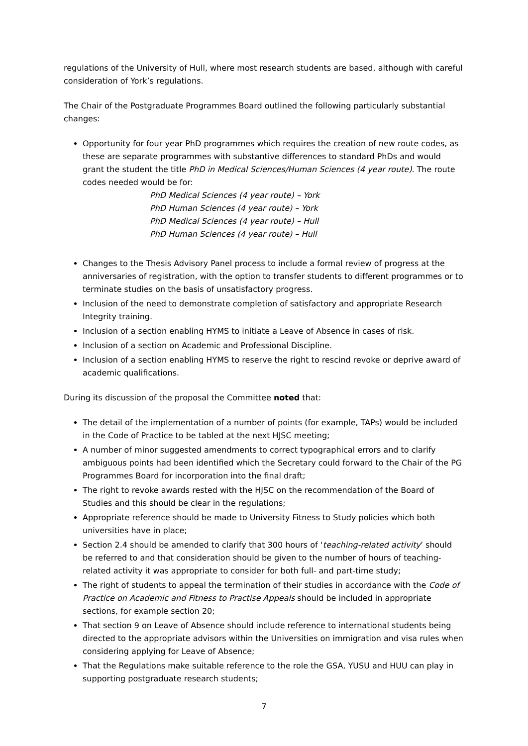regulations of the University of Hull, where most research students are based, although with careful consideration of York’s regulations.
The Chair of the Postgraduate Programmes Board outlined the following particularly substantial changes:
Opportunity for four year PhD programmes which requires the creation of new route codes, as these are separate programmes with substantive differences to standard PhDs and would grant the student the title PhD in Medical Sciences/Human Sciences (4 year route). The route codes needed would be for:
PhD Medical Sciences (4 year route) – York
PhD Human Sciences (4 year route) – York
PhD Medical Sciences (4 year route) – Hull
PhD Human Sciences (4 year route) – Hull
Changes to the Thesis Advisory Panel process to include a formal review of progress at the anniversaries of registration, with the option to transfer students to different programmes or to terminate studies on the basis of unsatisfactory progress.
Inclusion of the need to demonstrate completion of satisfactory and appropriate Research Integrity training.
Inclusion of a section enabling HYMS to initiate a Leave of Absence in cases of risk.
Inclusion of a section on Academic and Professional Discipline.
Inclusion of a section enabling HYMS to reserve the right to rescind revoke or deprive award of academic qualifications.
During its discussion of the proposal the Committee noted that:
The detail of the implementation of a number of points (for example, TAPs) would be included in the Code of Practice to be tabled at the next HJSC meeting;
A number of minor suggested amendments to correct typographical errors and to clarify ambiguous points had been identified which the Secretary could forward to the Chair of the PG Programmes Board for incorporation into the final draft;
The right to revoke awards rested with the HJSC on the recommendation of the Board of Studies and this should be clear in the regulations;
Appropriate reference should be made to University Fitness to Study policies which both universities have in place;
Section 2.4 should be amended to clarify that 300 hours of ‘teaching-related activity’ should be referred to and that consideration should be given to the number of hours of teaching-related activity it was appropriate to consider for both full- and part-time study;
The right of students to appeal the termination of their studies in accordance with the Code of Practice on Academic and Fitness to Practise Appeals should be included in appropriate sections, for example section 20;
That section 9 on Leave of Absence should include reference to international students being directed to the appropriate advisors within the Universities on immigration and visa rules when considering applying for Leave of Absence;
That the Regulations make suitable reference to the role the GSA, YUSU and HUU can play in supporting postgraduate research students;
7